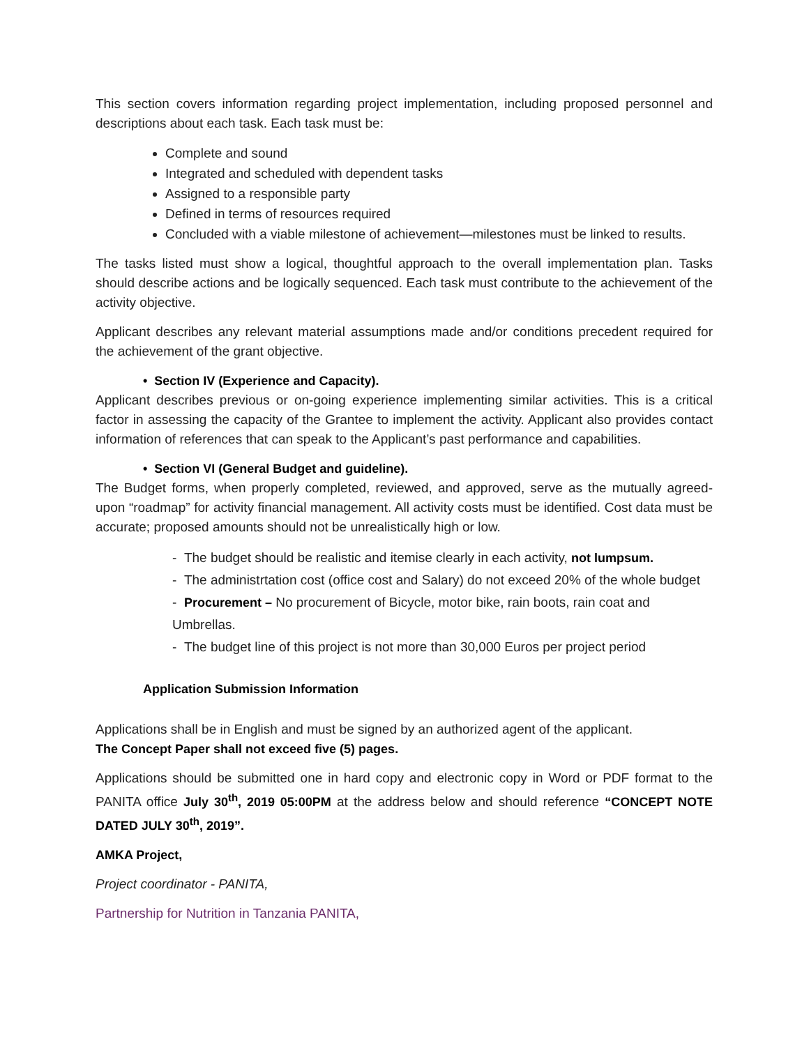This section covers information regarding project implementation, including proposed personnel and descriptions about each task. Each task must be:
Complete and sound
Integrated and scheduled with dependent tasks
Assigned to a responsible party
Defined in terms of resources required
Concluded with a viable milestone of achievement—milestones must be linked to results.
The tasks listed must show a logical, thoughtful approach to the overall implementation plan. Tasks should describe actions and be logically sequenced. Each task must contribute to the achievement of the activity objective.
Applicant describes any relevant material assumptions made and/or conditions precedent required for the achievement of the grant objective.
• Section IV (Experience and Capacity).
Applicant describes previous or on-going experience implementing similar activities. This is a critical factor in assessing the capacity of the Grantee to implement the activity. Applicant also provides contact information of references that can speak to the Applicant’s past performance and capabilities.
• Section VI (General Budget and guideline).
The Budget forms, when properly completed, reviewed, and approved, serve as the mutually agreed-upon “roadmap” for activity financial management. All activity costs must be identified. Cost data must be accurate; proposed amounts should not be unrealistically high or low.
- The budget should be realistic and itemise clearly in each activity, not lumpsum.
- The administrtation cost (office cost and Salary) do not exceed 20% of the whole budget
- Procurement – No procurement of Bicycle, motor bike, rain boots, rain coat and Umbrellas.
- The budget line of this project is not more than 30,000 Euros per project period
Application Submission Information
Applications shall be in English and must be signed by an authorized agent of the applicant.
The Concept Paper shall not exceed five (5) pages.
Applications should be submitted one in hard copy and electronic copy in Word or PDF format to the PANITA office July 30<sup>th</sup>, 2019 05:00PM at the address below and should reference “CONCEPT NOTE DATED JULY 30<sup>th</sup>, 2019”.
AMKA Project,
Project coordinator - PANITA,
Partnership for Nutrition in Tanzania PANITA,